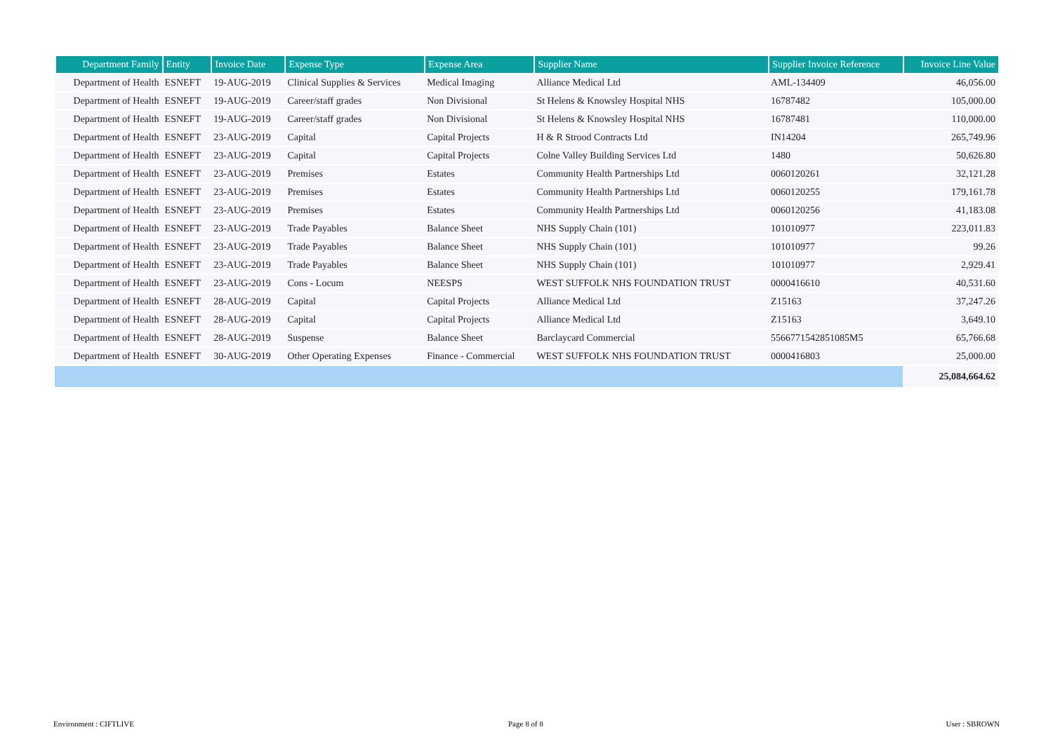| Department Family | Entity | Invoice Date | Expense Type | Expense Area | Supplier Name | Supplier Invoice Reference | Invoice Line Value |
| --- | --- | --- | --- | --- | --- | --- | --- |
| Department of Health | ESNEFT | 19-AUG-2019 | Clinical Supplies & Services | Medical Imaging | Alliance Medical Ltd | AML-134409 | 46,056.00 |
| Department of Health | ESNEFT | 19-AUG-2019 | Career/staff grades | Non Divisional | St Helens & Knowsley Hospital NHS | 16787482 | 105,000.00 |
| Department of Health | ESNEFT | 19-AUG-2019 | Career/staff grades | Non Divisional | St Helens & Knowsley Hospital NHS | 16787481 | 110,000.00 |
| Department of Health | ESNEFT | 23-AUG-2019 | Capital | Capital Projects | H & R Strood Contracts Ltd | IN14204 | 265,749.96 |
| Department of Health | ESNEFT | 23-AUG-2019 | Capital | Capital Projects | Colne Valley Building Services Ltd | 1480 | 50,626.80 |
| Department of Health | ESNEFT | 23-AUG-2019 | Premises | Estates | Community Health Partnerships Ltd | 0060120261 | 32,121.28 |
| Department of Health | ESNEFT | 23-AUG-2019 | Premises | Estates | Community Health Partnerships Ltd | 0060120255 | 179,161.78 |
| Department of Health | ESNEFT | 23-AUG-2019 | Premises | Estates | Community Health Partnerships Ltd | 0060120256 | 41,183.08 |
| Department of Health | ESNEFT | 23-AUG-2019 | Trade Payables | Balance Sheet | NHS Supply Chain (101) | 101010977 | 223,011.83 |
| Department of Health | ESNEFT | 23-AUG-2019 | Trade Payables | Balance Sheet | NHS Supply Chain (101) | 101010977 | 99.26 |
| Department of Health | ESNEFT | 23-AUG-2019 | Trade Payables | Balance Sheet | NHS Supply Chain (101) | 101010977 | 2,929.41 |
| Department of Health | ESNEFT | 23-AUG-2019 | Cons - Locum | NEESPS | WEST SUFFOLK NHS FOUNDATION TRUST | 0000416610 | 40,531.60 |
| Department of Health | ESNEFT | 28-AUG-2019 | Capital | Capital Projects | Alliance Medical Ltd | Z15163 | 37,247.26 |
| Department of Health | ESNEFT | 28-AUG-2019 | Capital | Capital Projects | Alliance Medical Ltd | Z15163 | 3,649.10 |
| Department of Health | ESNEFT | 28-AUG-2019 | Suspense | Balance Sheet | Barclaycard Commercial | 5566771542851085M5 | 65,766.68 |
| Department of Health | ESNEFT | 30-AUG-2019 | Other Operating Expenses | Finance - Commercial | WEST SUFFOLK NHS FOUNDATION TRUST | 0000416803 | 25,000.00 |
| | | | | | | | 25,084,664.62 |
Environment : CIFTLIVE Page 8 of 8 User : SBROWN